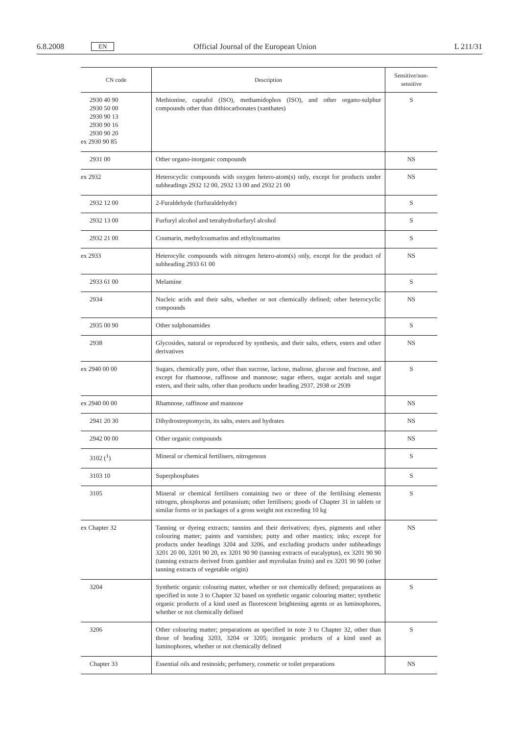6.8.2008 EN Official Journal of the European Union L 211/31
| CN code | Description | Sensitive/non-sensitive |
| --- | --- | --- |
| 2930 40 90 2930 50 00 2930 90 13 2930 90 16 2930 90 20 ex 2930 90 85 | Methionine, captafol (ISO), methamidophos (ISO), and other organo-sulphur compounds other than dithiocarbonates (xanthates) | S |
| 2931 00 | Other organo-inorganic compounds | NS |
| ex 2932 | Heterocyclic compounds with oxygen hetero-atom(s) only, except for products under subheadings 2932 12 00, 2932 13 00 and 2932 21 00 | NS |
| 2932 12 00 | 2-Furaldehyde (furfuraldehyde) | S |
| 2932 13 00 | Furfuryl alcohol and tetrahydrofurfuryl alcohol | S |
| 2932 21 00 | Coumarin, methylcoumarins and ethylcoumarins | S |
| ex 2933 | Heterocylic compounds with nitrogen hetero-atom(s) only, except for the product of subheading 2933 61 00 | NS |
| 2933 61 00 | Melamine | S |
| 2934 | Nucleic acids and their salts, whether or not chemically defined; other heterocyclic compounds | NS |
| 2935 00 90 | Other sulphonamides | S |
| 2938 | Glycosides, natural or reproduced by synthesis, and their salts, ethers, esters and other derivatives | NS |
| ex 2940 00 00 | Sugars, chemically pure, other than sucrose, lactose, maltose, glucose and fructose, and except for rhamnose, raffinose and mannose; sugar ethers, sugar acetals and sugar esters, and their salts, other than products under heading 2937, 2938 or 2939 | S |
| ex 2940 00 00 | Rhamnose, raffinose and mannose | NS |
| 2941 20 30 | Dihydrostreptomycin, its salts, esters and hydrates | NS |
| 2942 00 00 | Other organic compounds | NS |
| 3102 (<sup>1</sup>) | Mineral or chemical fertilisers, nitrogenous | S |
| 3103 10 | Superphosphates | S |
| 3105 | Mineral or chemical fertilisers containing two or three of the fertilising elements nitrogen, phosphorus and potassium; other fertilisers; goods of Chapter 31 in tablets or similar forms or in packages of a gross weight not exceeding 10 kg | S |
| ex Chapter 32 | Tanning or dyeing extracts; tannins and their derivatives; dyes, pigments and other colouring matter; paints and varnishes; putty and other mastics; inks; except for products under headings 3204 and 3206, and excluding products under subheadings 3201 20 00, 3201 90 20, ex 3201 90 90 (tanning extracts of eucalyptus), ex 3201 90 90 (tanning extracts derived from gambier and myrobalan fruits) and ex 3201 90 90 (other tanning extracts of vegetable origin) | NS |
| 3204 | Synthetic organic colouring matter, whether or not chemically defined; preparations as specified in note 3 to Chapter 32 based on synthetic organic colouring matter; synthetic organic products of a kind used as fluorescent brightening agents or as luminophores, whether or not chemically defined | S |
| 3206 | Other colouring matter; preparations as specified in note 3 to Chapter 32, other than those of heading 3203, 3204 or 3205; inorganic products of a kind used as luminophores, whether or not chemically defined | S |
| Chapter 33 | Essential oils and resinoids; perfumery, cosmetic or toilet preparations | NS |